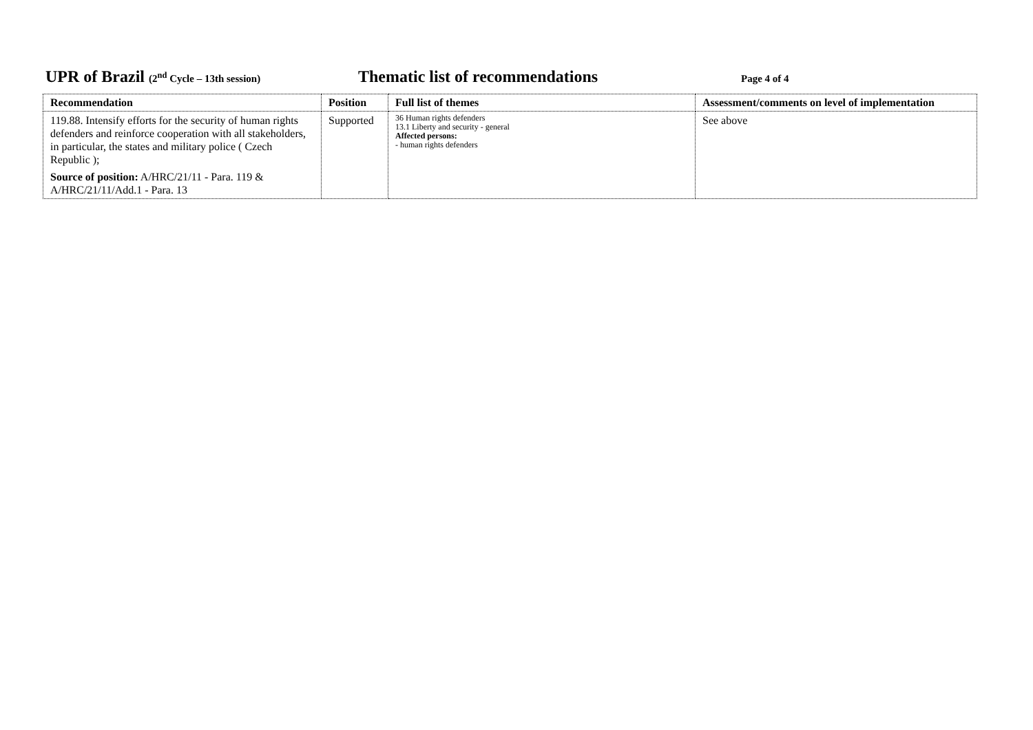UPR of Brazil (2<sup>nd</sup> Cycle – 13th session)
Thematic list of recommendations
Page 4 of 4
| Recommendation | Position | Full list of themes | Assessment/comments on level of implementation |
| --- | --- | --- | --- |
| 119.88. Intensify efforts for the security of human rights defenders and reinforce cooperation with all stakeholders, in particular, the states and military police ( Czech Republic ); Source of position: A/HRC/21/11 - Para. 119 & A/HRC/21/11/Add.1 - Para. 13 | Supported | 36 Human rights defenders 13.1 Liberty and security - general Affected persons: - human rights defenders | See above |